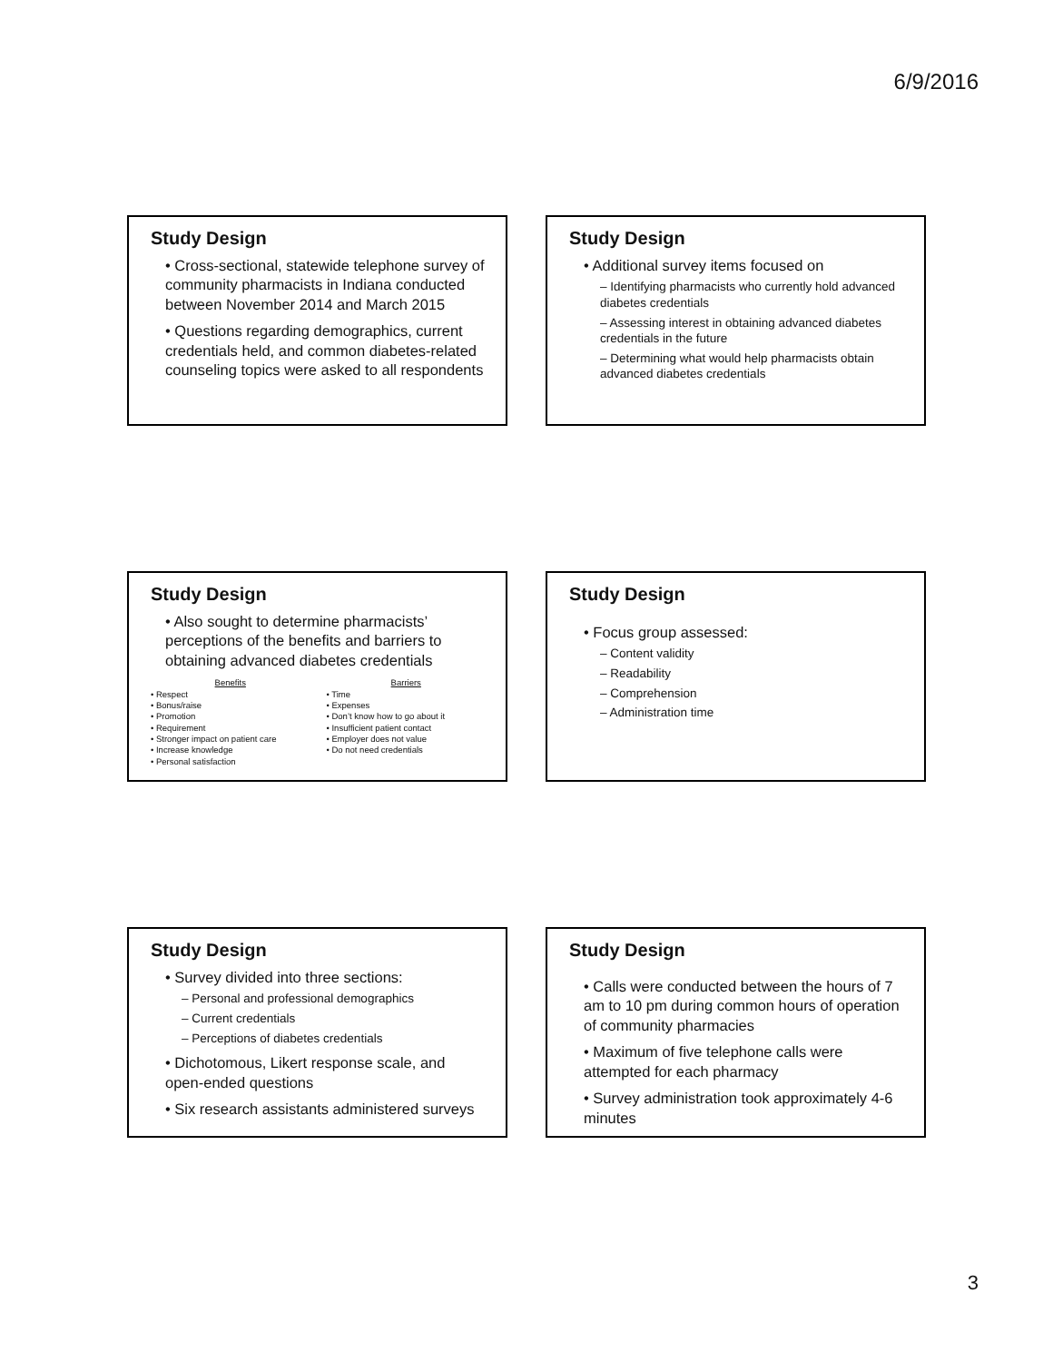6/9/2016
Study Design
• Cross-sectional, statewide telephone survey of community pharmacists in Indiana conducted between November 2014 and March 2015
• Questions regarding demographics, current credentials held, and common diabetes-related counseling topics were asked to all respondents
Study Design
• Additional survey items focused on
– Identifying pharmacists who currently hold advanced diabetes credentials
– Assessing interest in obtaining advanced diabetes credentials in the future
– Determining what would help pharmacists obtain advanced diabetes credentials
Study Design
• Also sought to determine pharmacists’ perceptions of the benefits and barriers to obtaining advanced diabetes credentials
Benefits
• Respect
• Bonus/raise
• Promotion
• Requirement
• Stronger impact on patient care
• Increase knowledge
• Personal satisfaction
Barriers
• Time
• Expenses
• Don’t know how to go about it
• Insufficient patient contact
• Employer does not value
• Do not need credentials
Study Design
• Focus group assessed:
– Content validity
– Readability
– Comprehension
– Administration time
Study Design
• Survey divided into three sections:
– Personal and professional demographics
– Current credentials
– Perceptions of diabetes credentials
• Dichotomous, Likert response scale, and open-ended questions
• Six research assistants administered surveys
Study Design
• Calls were conducted between the hours of 7 am to 10 pm during common hours of operation of community pharmacies
• Maximum of five telephone calls were attempted for each pharmacy
• Survey administration took approximately 4-6 minutes
3